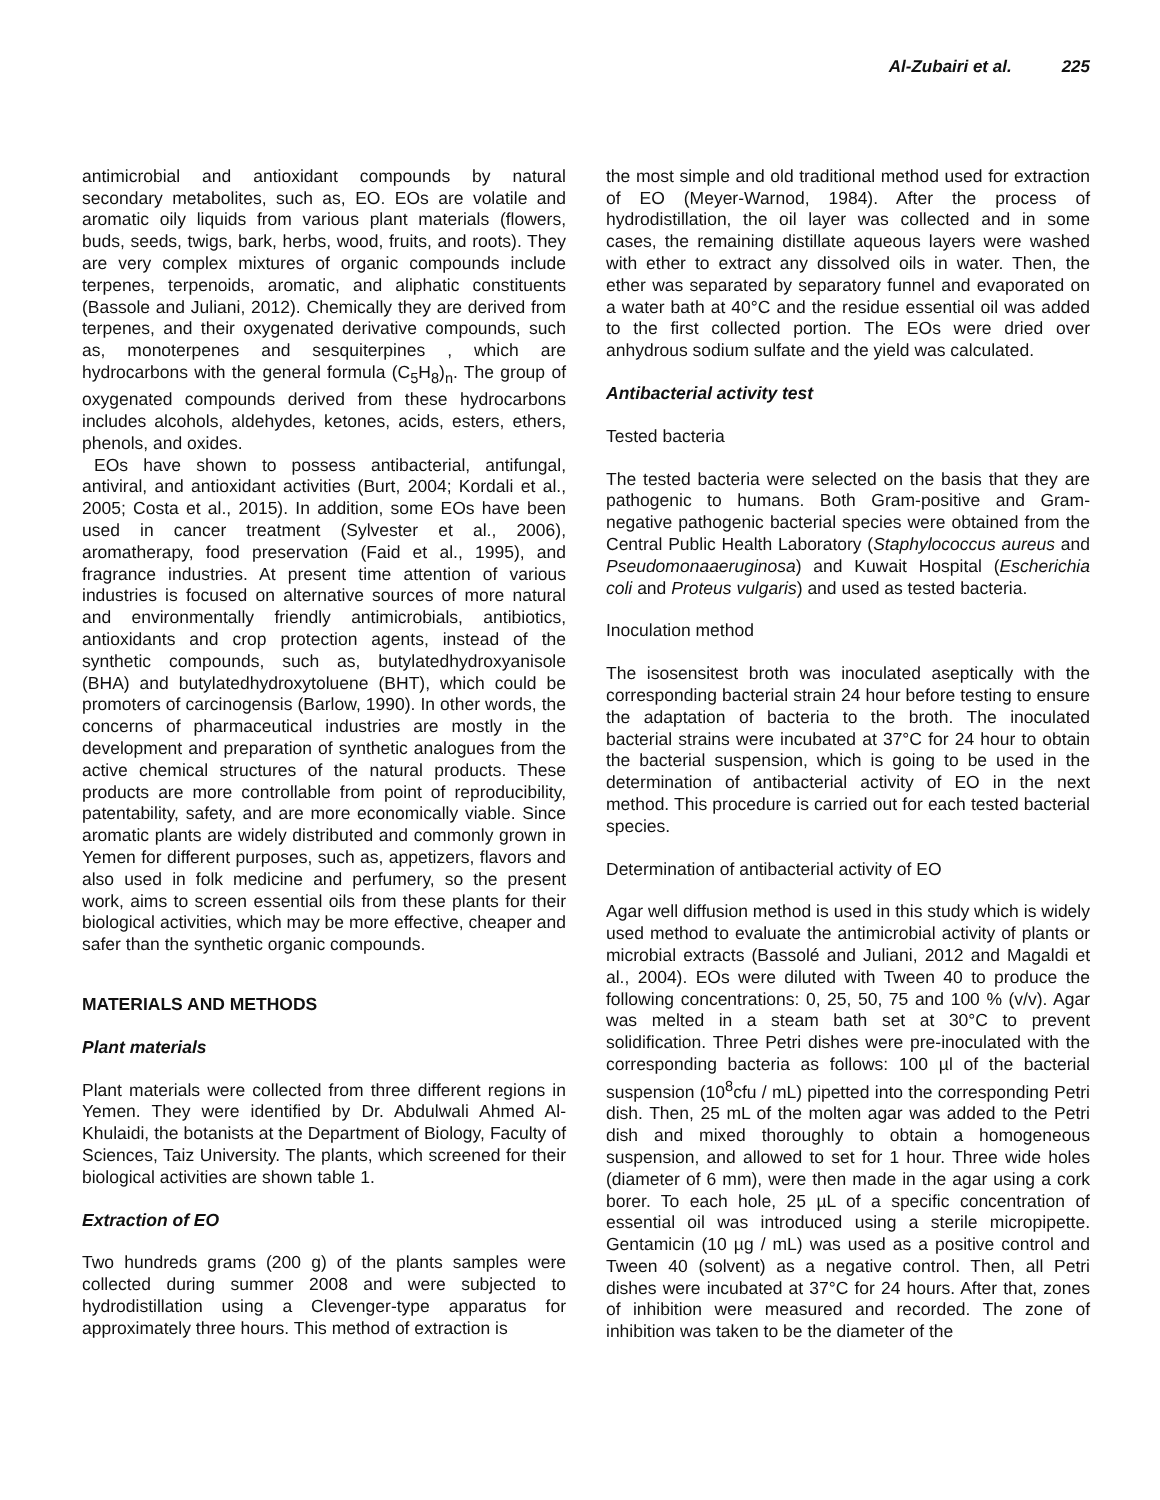Al-Zubairi et al. 225
antimicrobial and antioxidant compounds by natural secondary metabolites, such as, EO. EOs are volatile and aromatic oily liquids from various plant materials (flowers, buds, seeds, twigs, bark, herbs, wood, fruits, and roots). They are very complex mixtures of organic compounds include terpenes, terpenoids, aromatic, and aliphatic constituents (Bassole and Juliani, 2012). Chemically they are derived from terpenes, and their oxygenated derivative compounds, such as, monoterpenes and sesquiterpines , which are hydrocarbons with the general formula (C<sub>5</sub>H<sub>8</sub>)<sub>n</sub>. The group of oxygenated compounds derived from these hydrocarbons includes alcohols, aldehydes, ketones, acids, esters, ethers, phenols, and oxides.
EOs have shown to possess antibacterial, antifungal, antiviral, and antioxidant activities (Burt, 2004; Kordali et al., 2005; Costa et al., 2015). In addition, some EOs have been used in cancer treatment (Sylvester et al., 2006), aromatherapy, food preservation (Faid et al., 1995), and fragrance industries. At present time attention of various industries is focused on alternative sources of more natural and environmentally friendly antimicrobials, antibiotics, antioxidants and crop protection agents, instead of the synthetic compounds, such as, butylatedhydroxyanisole (BHA) and butylatedhydroxytoluene (BHT), which could be promoters of carcinogensis (Barlow, 1990). In other words, the concerns of pharmaceutical industries are mostly in the development and preparation of synthetic analogues from the active chemical structures of the natural products. These products are more controllable from point of reproducibility, patentability, safety, and are more economically viable. Since aromatic plants are widely distributed and commonly grown in Yemen for different purposes, such as, appetizers, flavors and also used in folk medicine and perfumery, so the present work, aims to screen essential oils from these plants for their biological activities, which may be more effective, cheaper and safer than the synthetic organic compounds.
MATERIALS AND METHODS
Plant materials
Plant materials were collected from three different regions in Yemen. They were identified by Dr. Abdulwali Ahmed Al-Khulaidi, the botanists at the Department of Biology, Faculty of Sciences, Taiz University. The plants, which screened for their biological activities are shown table 1.
Extraction of EO
Two hundreds grams (200 g) of the plants samples were collected during summer 2008 and were subjected to hydrodistillation using a Clevenger-type apparatus for approximately three hours. This method of extraction is
the most simple and old traditional method used for extraction of EO (Meyer-Warnod, 1984). After the process of hydrodistillation, the oil layer was collected and in some cases, the remaining distillate aqueous layers were washed with ether to extract any dissolved oils in water. Then, the ether was separated by separatory funnel and evaporated on a water bath at 40°C and the residue essential oil was added to the first collected portion. The EOs were dried over anhydrous sodium sulfate and the yield was calculated.
Antibacterial activity test
Tested bacteria
The tested bacteria were selected on the basis that they are pathogenic to humans. Both Gram-positive and Gram-negative pathogenic bacterial species were obtained from the Central Public Health Laboratory (Staphylococcus aureus and Pseudomonaaeruginosa) and Kuwait Hospital (Escherichia coli and Proteus vulgaris) and used as tested bacteria.
Inoculation method
The isosensitest broth was inoculated aseptically with the corresponding bacterial strain 24 hour before testing to ensure the adaptation of bacteria to the broth. The inoculated bacterial strains were incubated at 37°C for 24 hour to obtain the bacterial suspension, which is going to be used in the determination of antibacterial activity of EO in the next method. This procedure is carried out for each tested bacterial species.
Determination of antibacterial activity of EO
Agar well diffusion method is used in this study which is widely used method to evaluate the antimicrobial activity of plants or microbial extracts (Bassolé and Juliani, 2012 and Magaldi et al., 2004). EOs were diluted with Tween 40 to produce the following concentrations: 0, 25, 50, 75 and 100 % (v/v). Agar was melted in a steam bath set at 30°C to prevent solidification. Three Petri dishes were pre-inoculated with the corresponding bacteria as follows: 100 µl of the bacterial suspension (10<sup>8</sup>cfu / mL) pipetted into the corresponding Petri dish. Then, 25 mL of the molten agar was added to the Petri dish and mixed thoroughly to obtain a homogeneous suspension, and allowed to set for 1 hour. Three wide holes (diameter of 6 mm), were then made in the agar using a cork borer. To each hole, 25 µL of a specific concentration of essential oil was introduced using a sterile micropipette. Gentamicin (10 µg / mL) was used as a positive control and Tween 40 (solvent) as a negative control. Then, all Petri dishes were incubated at 37°C for 24 hours. After that, zones of inhibition were measured and recorded. The zone of inhibition was taken to be the diameter of the